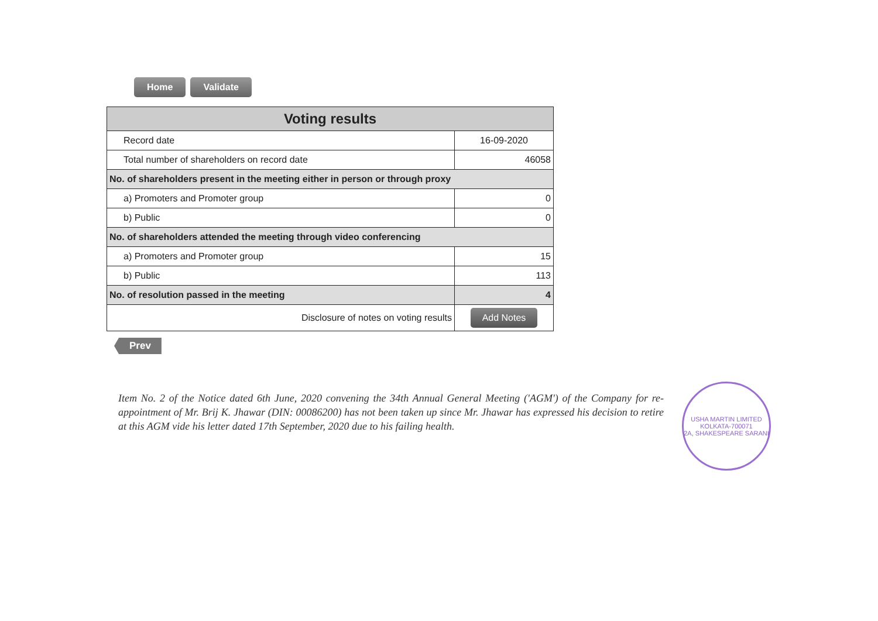Home Validate
| Voting results | |
| Record date | 16-09-2020 |
| Total number of shareholders on record date | 46058 |
| No. of shareholders present in the meeting either in person or through proxy | |
| a) Promoters and Promoter group | 0 |
| b) Public | 0 |
| No. of shareholders attended the meeting through video conferencing | |
| a) Promoters and Promoter group | 15 |
| b) Public | 113 |
| No. of resolution passed in the meeting | 4 |
| Disclosure of notes on voting results | Add Notes |
Prev
Item No. 2 of the Notice dated 6th June, 2020 convening the 34th Annual General Meeting ('AGM') of the Company for re-appointment of Mr. Brij K. Jhawar (DIN: 00086200) has not been taken up since Mr. Jhawar has expressed his decision to retire at this AGM vide his letter dated 17th September, 2020 due to his failing health.
USHA MARTIN LIMITED
KOLKATA-700071
2A, SHAKESPEARE SARANI